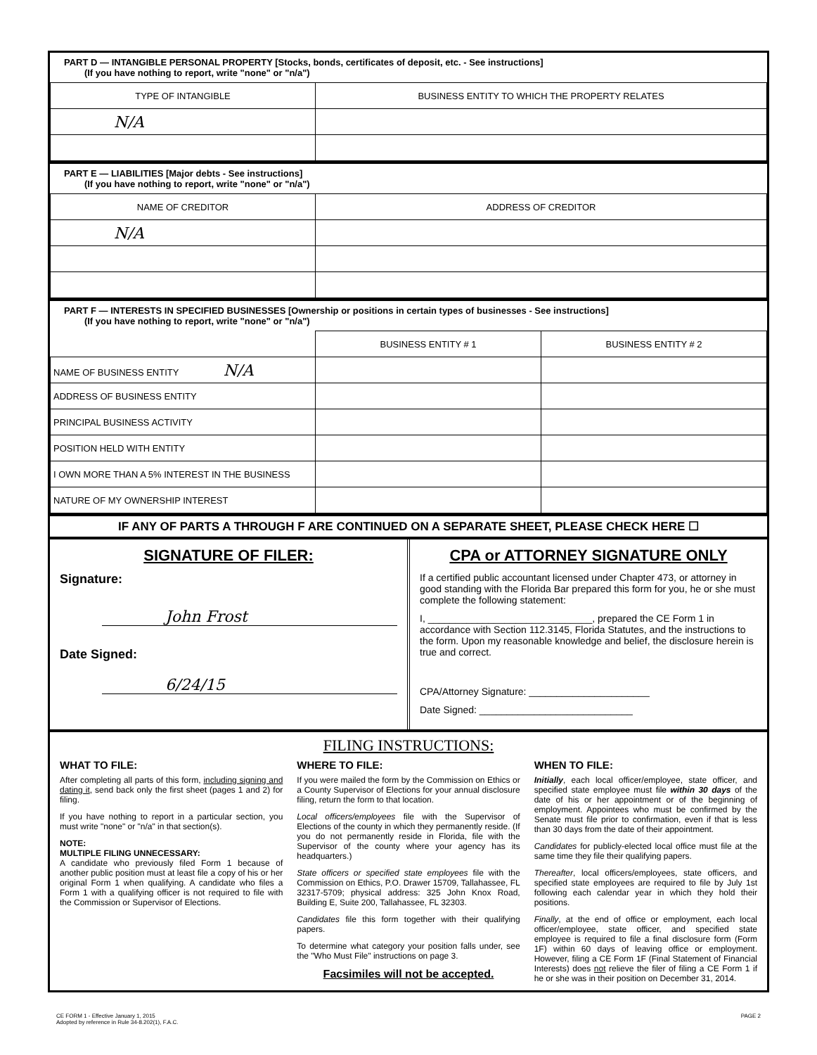PART D — INTANGIBLE PERSONAL PROPERTY [Stocks, bonds, certificates of deposit, etc. - See instructions]
(If you have nothing to report, write "none" or "n/a")
| TYPE OF INTANGIBLE | BUSINESS ENTITY TO WHICH THE PROPERTY RELATES |
| --- | --- |
| N/A | |
PART E — LIABILITIES [Major debts - See instructions]
(If you have nothing to report, write "none" or "n/a")
| NAME OF CREDITOR | ADDRESS OF CREDITOR |
| --- | --- |
| N/A | |
PART F — INTERESTS IN SPECIFIED BUSINESSES [Ownership or positions in certain types of businesses - See instructions]
(If you have nothing to report, write "none" or "n/a")
| | BUSINESS ENTITY # 1 | BUSINESS ENTITY # 2 |
| --- | --- | --- |
| NAME OF BUSINESS ENTITY N/A | | |
| ADDRESS OF BUSINESS ENTITY | | |
| PRINCIPAL BUSINESS ACTIVITY | | |
| POSITION HELD WITH ENTITY | | |
| I OWN MORE THAN A 5% INTEREST IN THE BUSINESS | | |
| NATURE OF MY OWNERSHIP INTEREST | | |
IF ANY OF PARTS A THROUGH F ARE CONTINUED ON A SEPARATE SHEET, PLEASE CHECK HERE ☐
SIGNATURE OF FILER:
Signature:
John Frost
Date Signed:
6/24/15
CPA or ATTORNEY SIGNATURE ONLY
If a certified public accountant licensed under Chapter 473, or attorney in good standing with the Florida Bar prepared this form for you, he or she must complete the following statement:
I, ______________________________, prepared the CE Form 1 in accordance with Section 112.3145, Florida Statutes, and the instructions to the form. Upon my reasonable knowledge and belief, the disclosure herein is true and correct.
CPA/Attorney Signature: ______________________
Date Signed: ____________________________
FILING INSTRUCTIONS:
WHAT TO FILE:
After completing all parts of this form, including signing and dating it, send back only the first sheet (pages 1 and 2) for filing.
If you have nothing to report in a particular section, you must write "none" or "n/a" in that section(s).
NOTE:
MULTIPLE FILING UNNECESSARY:
A candidate who previously filed Form 1 because of another public position must at least file a copy of his or her original Form 1 when qualifying. A candidate who files a Form 1 with a qualifying officer is not required to file with the Commission or Supervisor of Elections.
WHERE TO FILE:
If you were mailed the form by the Commission on Ethics or a County Supervisor of Elections for your annual disclosure filing, return the form to that location.
Local officers/employees file with the Supervisor of Elections of the county in which they permanently reside. (If you do not permanently reside in Florida, file with the Supervisor of the county where your agency has its headquarters.)
State officers or specified state employees file with the Commission on Ethics, P.O. Drawer 15709, Tallahassee, FL 32317-5709; physical address: 325 John Knox Road, Building E, Suite 200, Tallahassee, FL 32303.
Candidates file this form together with their qualifying papers.
To determine what category your position falls under, see the "Who Must File" instructions on page 3.
Facsimiles will not be accepted.
WHEN TO FILE:
Initially, each local officer/employee, state officer, and specified state employee must file within 30 days of the date of his or her appointment or of the beginning of employment. Appointees who must be confirmed by the Senate must file prior to confirmation, even if that is less than 30 days from the date of their appointment.
Candidates for publicly-elected local office must file at the same time they file their qualifying papers.
Thereafter, local officers/employees, state officers, and specified state employees are required to file by July 1st following each calendar year in which they hold their positions.
Finally, at the end of office or employment, each local officer/employee, state officer, and specified state employee is required to file a final disclosure form (Form 1F) within 60 days of leaving office or employment. However, filing a CE Form 1F (Final Statement of Financial Interests) does not relieve the filer of filing a CE Form 1 if he or she was in their position on December 31, 2014.
CE FORM 1 - Effective January 1, 2015
Adopted by reference in Rule 34-8.202(1), F.A.C.
PAGE 2